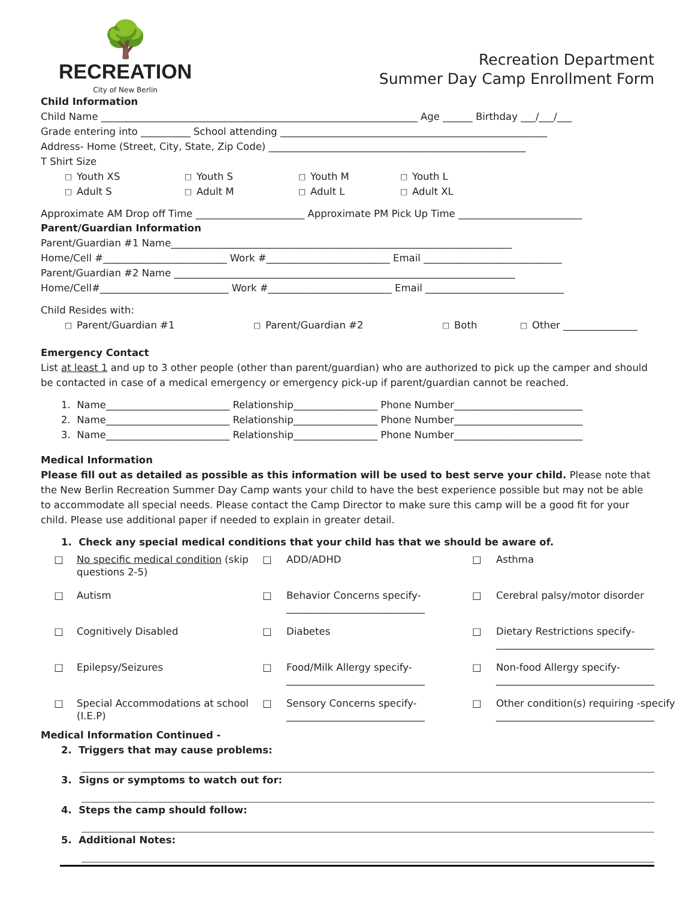🌳
RECREATION
City of New Berlin
Recreation Department
Summer Day Camp Enrollment Form
Child Information
Child Name ________________________________________________________________ Age ______ Birthday ___/___/___
Grade entering into __________ School attending ______________________________________________________
Address- Home (Street, City, State, Zip Code) ____________________________________________________
T Shirt Size
□ Youth XS □ Youth S □ Youth M □ Youth L
□ Adult S □ Adult M □ Adult L □ Adult XL
Approximate AM Drop off Time ______________________ Approximate PM Pick Up Time _________________________
Parent/Guardian Information
Parent/Guardian #1 Name_____________________________________________________________________
Home/Cell #_________________________ Work #_________________________ Email ____________________________
Parent/Guardian #2 Name _____________________________________________________________________
Home/Cell#__________________________ Work #_________________________ Email ____________________________
Child Resides with:
□ Parent/Guardian #1 □ Parent/Guardian #2 □ Both □ Other _______________
Emergency Contact
List at least 1 and up to 3 other people (other than parent/guardian) who are authorized to pick up the camper and should be contacted in case of a medical emergency or emergency pick-up if parent/guardian cannot be reached.
1. Name_________________________ Relationship_________________ Phone Number__________________________
2. Name_________________________ Relationship_________________ Phone Number__________________________
3. Name_________________________ Relationship_________________ Phone Number__________________________
Medical Information
Please fill out as detailed as possible as this information will be used to best serve your child. Please note that the New Berlin Recreation Summer Day Camp wants your child to have the best experience possible but may not be able to accommodate all special needs. Please contact the Camp Director to make sure this camp will be a good fit for your child. Please use additional paper if needed to explain in greater detail.
1. Check any special medical conditions that your child has that we should be aware of.
□ No specific medical condition (skip questions 2-5) □ ADD/ADHD □ Asthma □ Autism □ Behavior Concerns specify- ____________________________ □ Cerebral palsy/motor disorder □ Cognitively Disabled □ Diabetes □ Dietary Restrictions specify- ________________________________ □ Epilepsy/Seizures □ Food/Milk Allergy specify- ____________________________ □ Non-food Allergy specify- ________________________________ □ Special Accommodations at school (I.E.P) □ Sensory Concerns specify- ____________________________ □ Other condition(s) requiring -specify ________________________________
Medical Information Continued -
2. Triggers that may cause problems:
3. Signs or symptoms to watch out for:
4. Steps the camp should follow:
5. Additional Notes: